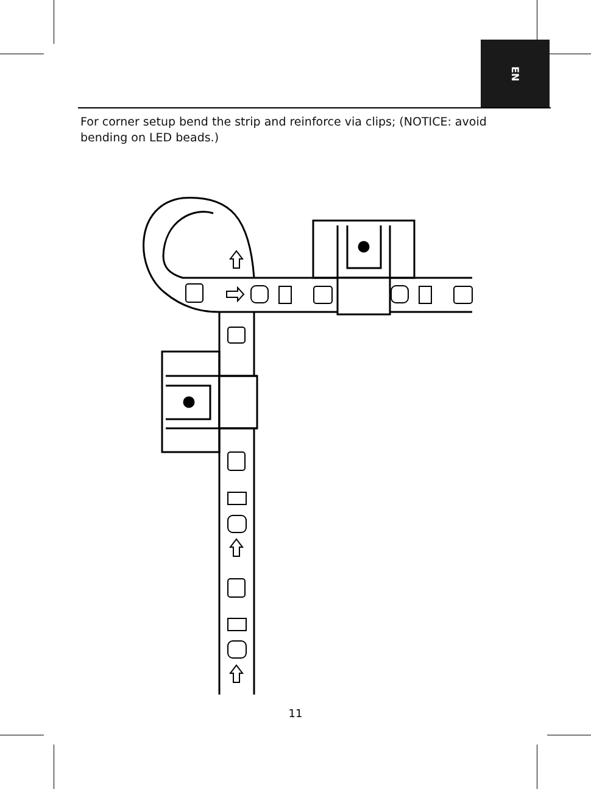EN
For corner setup bend the strip and reinforce via clips; (NOTICE: avoid bending on LED beads.)
11